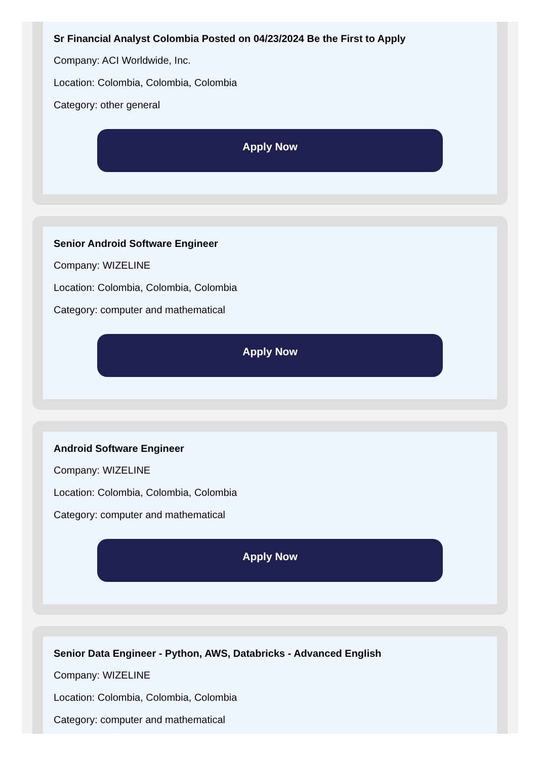Sr Financial Analyst Colombia Posted on 04/23/2024 Be the First to Apply
Company: ACI Worldwide, Inc.
Location: Colombia, Colombia, Colombia
Category: other general
Apply Now
Senior Android Software Engineer
Company: WIZELINE
Location: Colombia, Colombia, Colombia
Category: computer and mathematical
Apply Now
Android Software Engineer
Company: WIZELINE
Location: Colombia, Colombia, Colombia
Category: computer and mathematical
Apply Now
Senior Data Engineer - Python, AWS, Databricks - Advanced English
Company: WIZELINE
Location: Colombia, Colombia, Colombia
Category: computer and mathematical